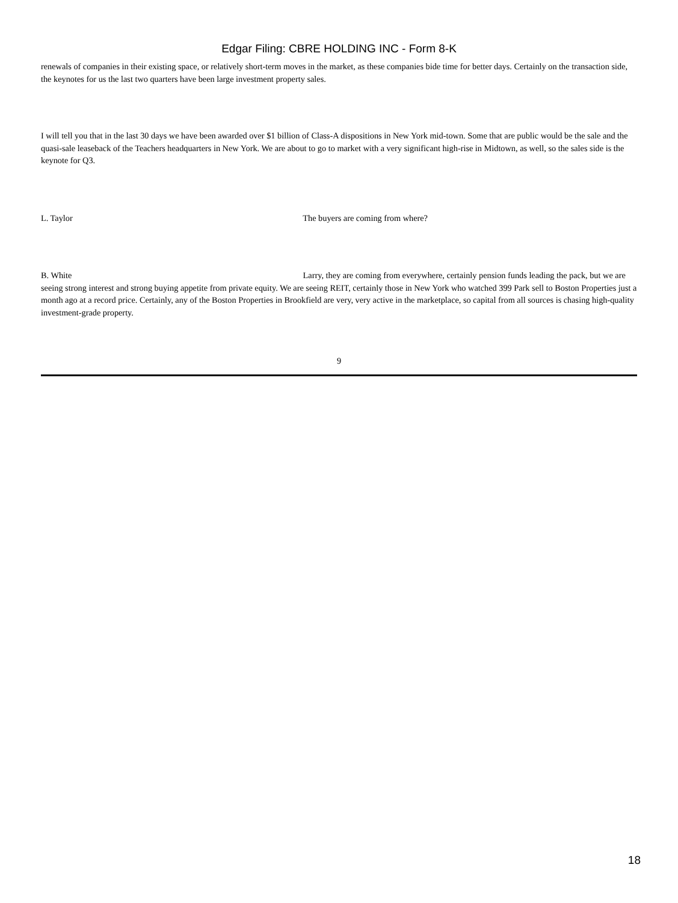Edgar Filing: CBRE HOLDING INC - Form 8-K
renewals of companies in their existing space, or relatively short-term moves in the market, as these companies bide time for better days. Certainly on the transaction side, the keynotes for us the last two quarters have been large investment property sales.
I will tell you that in the last 30 days we have been awarded over $1 billion of Class-A dispositions in New York mid-town. Some that are public would be the sale and the quasi-sale leaseback of the Teachers headquarters in New York. We are about to go to market with a very significant high-rise in Midtown, as well, so the sales side is the keynote for Q3.
L. Taylor The buyers are coming from where?
B. White Larry, they are coming from everywhere, certainly pension funds leading the pack, but we are seeing strong interest and strong buying appetite from private equity. We are seeing REIT, certainly those in New York who watched 399 Park sell to Boston Properties just a month ago at a record price. Certainly, any of the Boston Properties in Brookfield are very, very active in the marketplace, so capital from all sources is chasing high-quality investment-grade property.
9
18